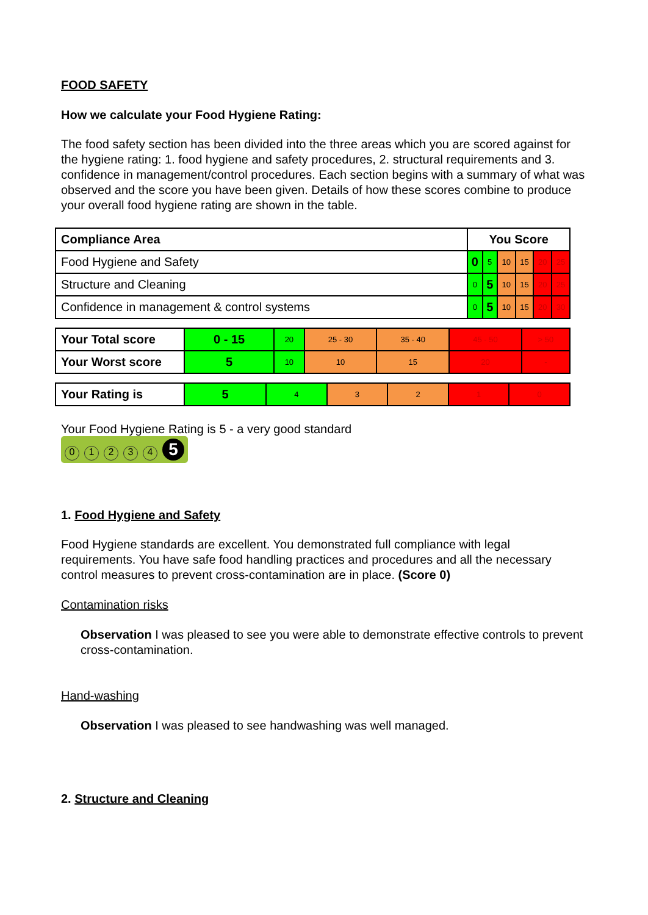FOOD SAFETY
How we calculate your Food Hygiene Rating:
The food safety section has been divided into the three areas which you are scored against for the hygiene rating: 1. food hygiene and safety procedures, 2. structural requirements and 3. confidence in management/control procedures. Each section begins with a summary of what was observed and the score you have been given. Details of how these scores combine to produce your overall food hygiene rating are shown in the table.
| Compliance Area | You Score | | | | | |
| --- | --- | --- | --- | --- | --- | --- |
| Food Hygiene and Safety | 0 | 5 | 10 | 15 | 20 | 25 |
| Structure and Cleaning | 0 | 5 | 10 | 15 | 20 | 25 |
| Confidence in management & control systems | 0 | 5 | 10 | 15 | 20 | 30 |
| Your Total score | 0 - 15 | 20 | 25 - 30 | 35 - 40 | 45 - 50 | > 50 |
| Your Worst score | 5 | 10 | 10 | 15 | 20 | - |
| Your Rating is | 5 | 4 | 3 | 2 | 1 | 0 |
Your Food Hygiene Rating is 5 - a very good standard
01234 5
1. Food Hygiene and Safety
Food Hygiene standards are excellent. You demonstrated full compliance with legal requirements. You have safe food handling practices and procedures and all the necessary control measures to prevent cross-contamination are in place. (Score 0)
Contamination risks
Observation I was pleased to see you were able to demonstrate effective controls to prevent cross-contamination.
Hand-washing
Observation I was pleased to see handwashing was well managed.
2. Structure and Cleaning